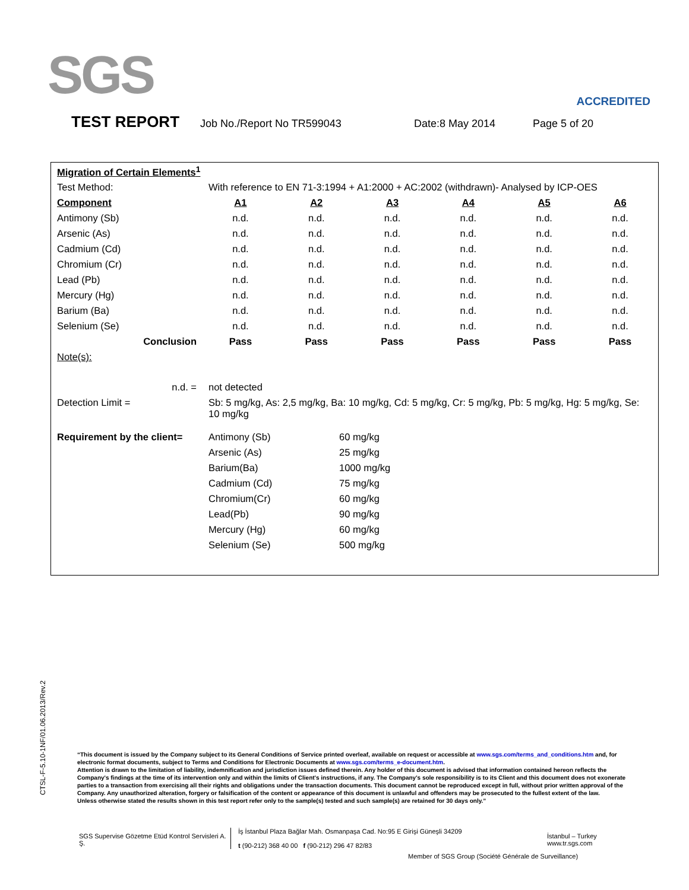SGS ACCREDITED
TEST REPORT Job No./Report No TR599043 Date:8 May 2014 Page 5 of 20
| Migration of Certain Elements<sup>1</sup> | | | | | | |
| Test Method: | With reference to EN 71-3:1994 + A1:2000 + AC:2002 (withdrawn)- Analysed by ICP-OES | | | | | |
| Component | A1 | A2 | A3 | A4 | A5 | A6 |
| Antimony (Sb) | n.d. | n.d. | n.d. | n.d. | n.d. | n.d. |
| Arsenic (As) | n.d. | n.d. | n.d. | n.d. | n.d. | n.d. |
| Cadmium (Cd) | n.d. | n.d. | n.d. | n.d. | n.d. | n.d. |
| Chromium (Cr) | n.d. | n.d. | n.d. | n.d. | n.d. | n.d. |
| Lead (Pb) | n.d. | n.d. | n.d. | n.d. | n.d. | n.d. |
| Mercury (Hg) | n.d. | n.d. | n.d. | n.d. | n.d. | n.d. |
| Barium (Ba) | n.d. | n.d. | n.d. | n.d. | n.d. | n.d. |
| Selenium (Se) | n.d. | n.d. | n.d. | n.d. | n.d. | n.d. |
| Conclusion | Pass | Pass | Pass | Pass | Pass | Pass |
| Note(s): | | | | | | |
| n.d. = | not detected | | | | | |
| Detection Limit = | Sb: 5 mg/kg, As: 2,5 mg/kg, Ba: 10 mg/kg, Cd: 5 mg/kg, Cr: 5 mg/kg, Pb: 5 mg/kg, Hg: 5 mg/kg, Se: 10 mg/kg | | | | | |
| Requirement by the client= | Antimony (Sb) | 60 mg/kg |
| | Arsenic (As) | 25 mg/kg |
| | Barium(Ba) | 1000 mg/kg |
| | Cadmium (Cd) | 75 mg/kg |
| | Chromium(Cr) | 60 mg/kg |
| | Lead(Pb) | 90 mg/kg |
| | Mercury (Hg) | 60 mg/kg |
| | Selenium (Se) | 500 mg/kg |
CTSL-F-5.10-1NF/01.06.2013/Rev.2
“This document is issued by the Company subject to its General Conditions of Service printed overleaf, available on request or accessible at www.sgs.com/terms_and_conditions.htm and, for electronic format documents, subject to Terms and Conditions for Electronic Documents at www.sgs.com/terms_e-document.htm.
Attention is drawn to the limitation of liability, indemnification and jurisdiction issues defined therein. Any holder of this document is advised that information contained hereon reflects the Company's findings at the time of its intervention only and within the limits of Client's instructions, if any. The Company's sole responsibility is to its Client and this document does not exonerate parties to a transaction from exercising all their rights and obligations under the transaction documents. This document cannot be reproduced except in full, without prior written approval of the Company. Any unauthorized alteration, forgery or falsification of the content or appearance of this document is unlawful and offenders may be prosecuted to the fullest extent of the law.
Unless otherwise stated the results shown in this test report refer only to the sample(s) tested and such sample(s) are retained for 30 days only.”
SGS Supervise Gözetme Etüd Kontrol Servisleri A. Ş.
İş İstanbul Plaza Bağlar Mah. Osmanpaşa Cad. No:95 E Girişi Güneşli 34209
t (90-212) 368 40 00 f (90-212) 296 47 82/83
İstanbul – Turkey
www.tr.sgs.com
Member of SGS Group (Société Générale de Surveillance)